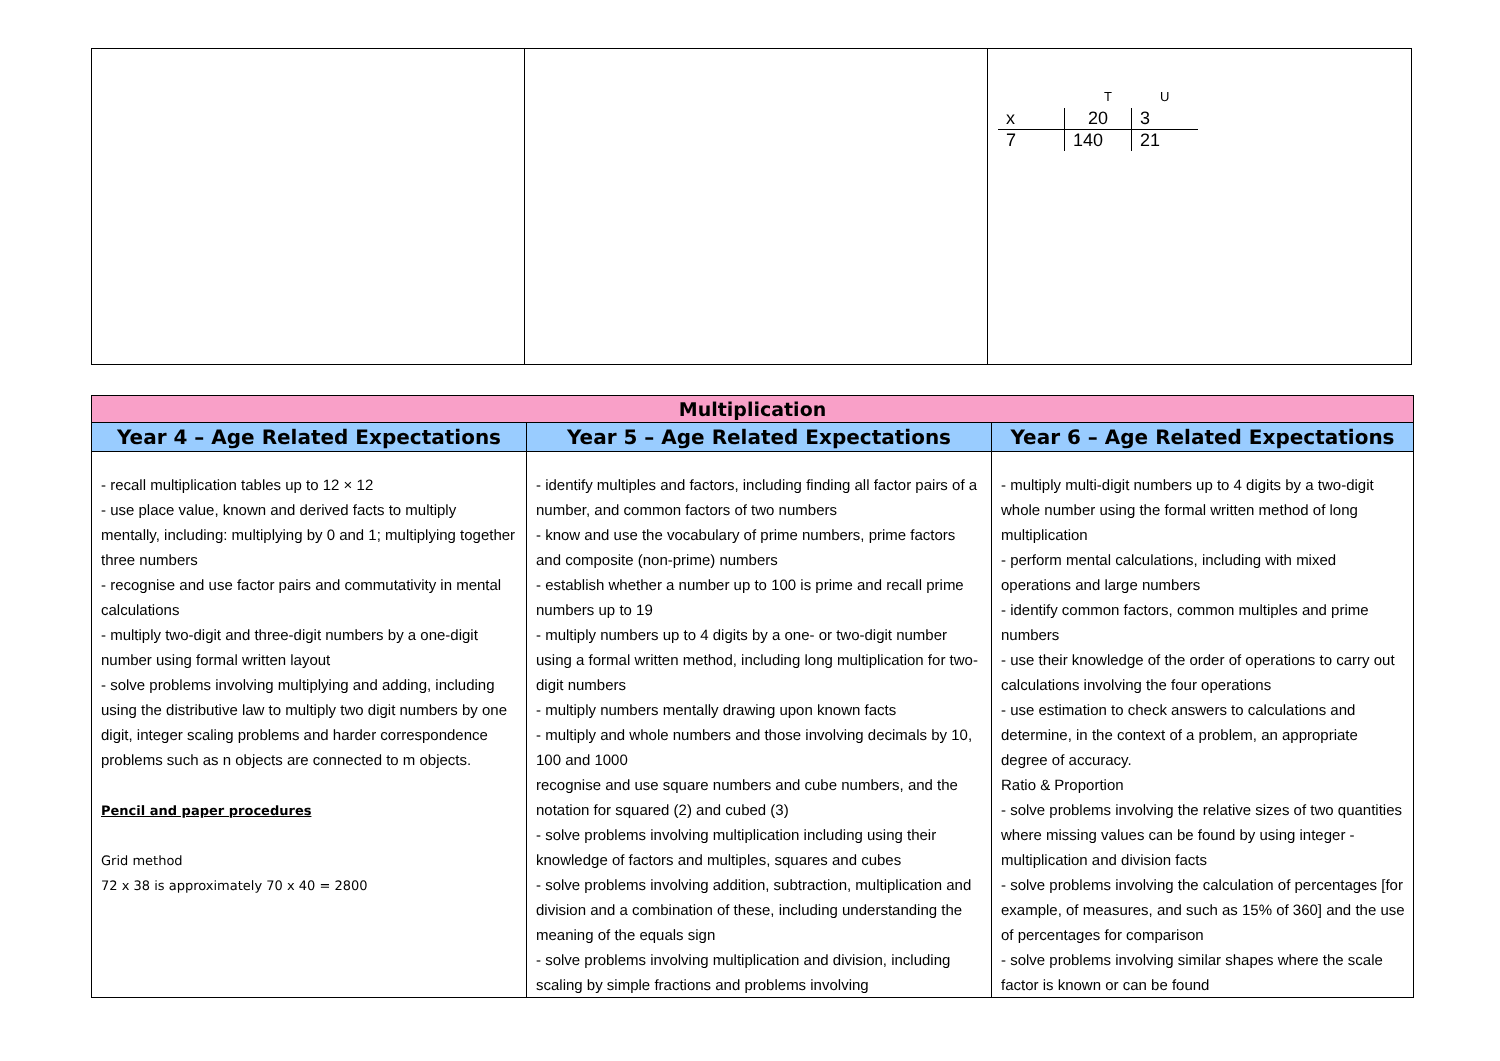| | | / / T / U / / x / 20 / 3 / / 7 / 140 / 21 / |
| Multiplication | | |
| --- | --- | --- |
| Year 4 – Age Related Expectations | Year 5 – Age Related Expectations | Year 6 – Age Related Expectations |
| - recall multiplication tables up to 12 × 12 - use place value, known and derived facts to multiply mentally, including: multiplying by 0 and 1; multiplying together three numbers - recognise and use factor pairs and commutativity in mental calculations - multiply two-digit and three-digit numbers by a one-digit number using formal written layout - solve problems involving multiplying and adding, including using the distributive law to multiply two digit numbers by one digit, integer scaling problems and harder correspondence problems such as n objects are connected to m objects. Pencil and paper procedures Grid method 72 x 38 is approximately 70 x 40 = 2800 | - identify multiples and factors, including finding all factor pairs of a number, and common factors of two numbers - know and use the vocabulary of prime numbers, prime factors and composite (non-prime) numbers - establish whether a number up to 100 is prime and recall prime numbers up to 19 - multiply numbers up to 4 digits by a one- or two-digit number using a formal written method, including long multiplication for two-digit numbers - multiply numbers mentally drawing upon known facts - multiply and whole numbers and those involving decimals by 10, 100 and 1000 recognise and use square numbers and cube numbers, and the notation for squared (2) and cubed (3) - solve problems involving multiplication including using their knowledge of factors and multiples, squares and cubes - solve problems involving addition, subtraction, multiplication and division and a combination of these, including understanding the meaning of the equals sign - solve problems involving multiplication and division, including scaling by simple fractions and problems involving | - multiply multi-digit numbers up to 4 digits by a two-digit whole number using the formal written method of long multiplication - perform mental calculations, including with mixed operations and large numbers - identify common factors, common multiples and prime numbers - use their knowledge of the order of operations to carry out calculations involving the four operations - use estimation to check answers to calculations and determine, in the context of a problem, an appropriate degree of accuracy. Ratio & Proportion - solve problems involving the relative sizes of two quantities where missing values can be found by using integer - multiplication and division facts - solve problems involving the calculation of percentages [for example, of measures, and such as 15% of 360] and the use of percentages for comparison - solve problems involving similar shapes where the scale factor is known or can be found |